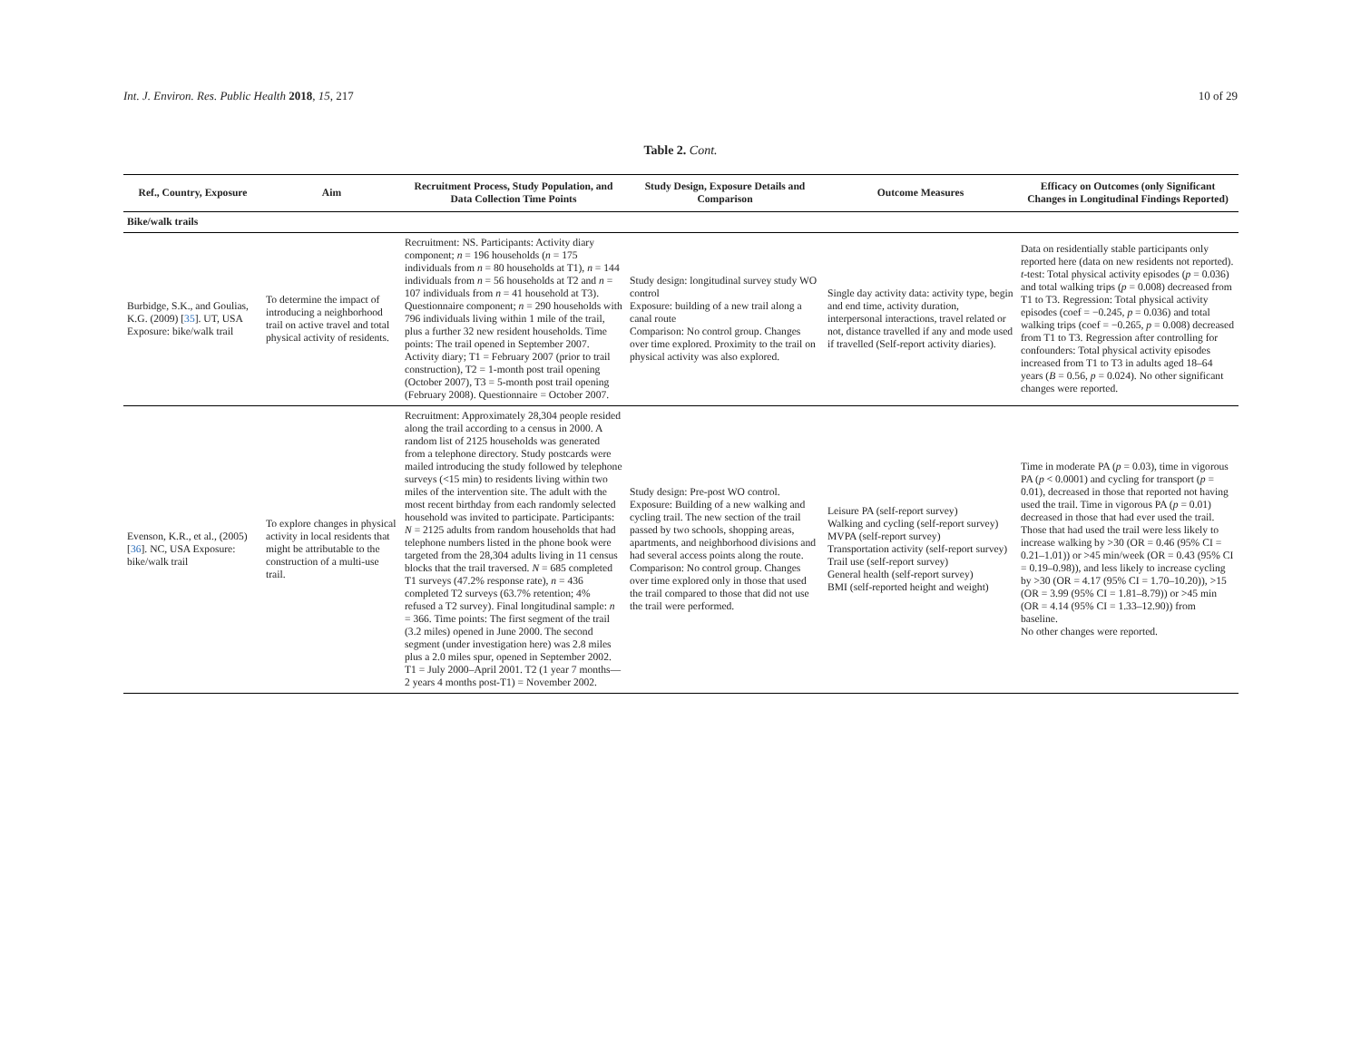Int. J. Environ. Res. Public Health 2018, 15, 217
10 of 29
Table 2. Cont.
| Ref., Country, Exposure | Aim | Recruitment Process, Study Population, and Data Collection Time Points | Study Design, Exposure Details and Comparison | Outcome Measures | Efficacy on Outcomes (only Significant Changes in Longitudinal Findings Reported) |
| --- | --- | --- | --- | --- | --- |
| Bike/walk trails | | | | | |
| Burbidge, S.K., and Goulias, K.G. (2009) [ 35 ]. UT, USA Exposure: bike/walk trail | To determine the impact of introducing a neighborhood trail on active travel and total physical activity of residents. | Recruitment: NS. Participants: Activity diary component; n = 196 households ( n = 175 individuals from n = 80 households at T1), n = 144 individuals from n = 56 households at T2 and n = 107 individuals from n = 41 household at T3). Questionnaire component; n = 290 households with 796 individuals living within 1 mile of the trail, plus a further 32 new resident households. Time points: The trail opened in September 2007. Activity diary; T1 = February 2007 (prior to trail construction), T2 = 1-month post trail opening (October 2007), T3 = 5-month post trail opening (February 2008). Questionnaire = October 2007. | Study design: longitudinal survey study WO control Exposure: building of a new trail along a canal route Comparison: No control group. Changes over time explored. Proximity to the trail on physical activity was also explored. | Single day activity data: activity type, begin and end time, activity duration, interpersonal interactions, travel related or not, distance travelled if any and mode used if travelled (Self-report activity diaries). | Data on residentially stable participants only reported here (data on new residents not reported). t -test: Total physical activity episodes ( p = 0.036) and total walking trips ( p = 0.008) decreased from T1 to T3. Regression: Total physical activity episodes (coef = −0.245, p = 0.036) and total walking trips (coef = −0.265, p = 0.008) decreased from T1 to T3. Regression after controlling for confounders: Total physical activity episodes increased from T1 to T3 in adults aged 18–64 years ( B = 0.56, p = 0.024). No other significant changes were reported. |
| Evenson, K.R., et al., (2005) [ 36 ]. NC, USA Exposure: bike/walk trail | To explore changes in physical activity in local residents that might be attributable to the construction of a multi-use trail. | Recruitment: Approximately 28,304 people resided along the trail according to a census in 2000. A random list of 2125 households was generated from a telephone directory. Study postcards were mailed introducing the study followed by telephone surveys (<15 min) to residents living within two miles of the intervention site. The adult with the most recent birthday from each randomly selected household was invited to participate. Participants: N = 2125 adults from random households that had telephone numbers listed in the phone book were targeted from the 28,304 adults living in 11 census blocks that the trail traversed. N = 685 completed T1 surveys (47.2% response rate), n = 436 completed T2 surveys (63.7% retention; 4% refused a T2 survey). Final longitudinal sample: n = 366. Time points: The first segment of the trail (3.2 miles) opened in June 2000. The second segment (under investigation here) was 2.8 miles plus a 2.0 miles spur, opened in September 2002. T1 = July 2000–April 2001. T2 (1 year 7 months—2 years 4 months post-T1) = November 2002. | Study design: Pre-post WO control. Exposure: Building of a new walking and cycling trail. The new section of the trail passed by two schools, shopping areas, apartments, and neighborhood divisions and had several access points along the route. Comparison: No control group. Changes over time explored only in those that used the trail compared to those that did not use the trail were performed. | Leisure PA (self-report survey) Walking and cycling (self-report survey) MVPA (self-report survey) Transportation activity (self-report survey) Trail use (self-report survey) General health (self-report survey) BMI (self-reported height and weight) | Time in moderate PA ( p = 0.03), time in vigorous PA ( p < 0.0001) and cycling for transport ( p = 0.01), decreased in those that reported not having used the trail. Time in vigorous PA ( p = 0.01) decreased in those that had ever used the trail. Those that had used the trail were less likely to increase walking by >30 (OR = 0.46 (95% CI = 0.21–1.01)) or >45 min/week (OR = 0.43 (95% CI = 0.19–0.98)), and less likely to increase cycling by >30 (OR = 4.17 (95% CI = 1.70–10.20)), >15 (OR = 3.99 (95% CI = 1.81–8.79)) or >45 min (OR = 4.14 (95% CI = 1.33–12.90)) from baseline. No other changes were reported. |